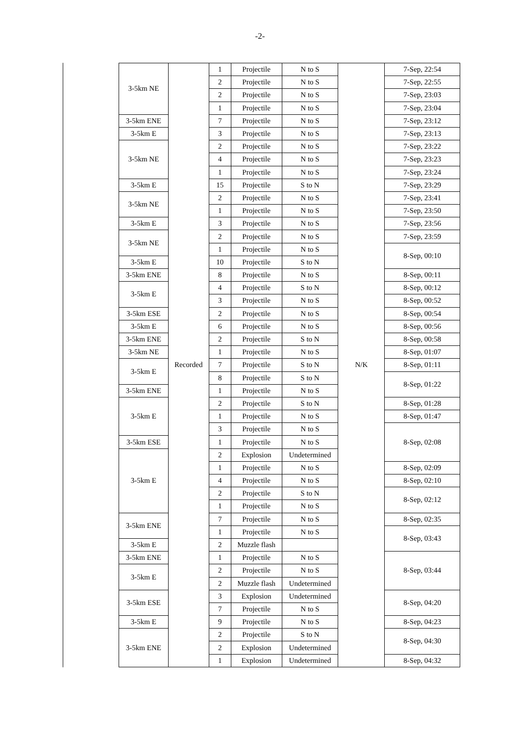-2-
| 3-5km NE | Recorded | 1 | Projectile | N to S | N/K | 7-Sep, 22:54 |
| | | 2 | Projectile | N to S | | 7-Sep, 22:55 |
| | | 2 | Projectile | N to S | | 7-Sep, 23:03 |
| | | 1 | Projectile | N to S | | 7-Sep, 23:04 |
| 3-5km ENE | | 7 | Projectile | N to S | | 7-Sep, 23:12 |
| 3-5km E | | 3 | Projectile | N to S | | 7-Sep, 23:13 |
| 3-5km NE | | 2 | Projectile | N to S | | 7-Sep, 23:22 |
| | | 4 | Projectile | N to S | | 7-Sep, 23:23 |
| | | 1 | Projectile | N to S | | 7-Sep, 23:24 |
| 3-5km E | | 15 | Projectile | S to N | | 7-Sep, 23:29 |
| 3-5km NE | | 2 | Projectile | N to S | | 7-Sep, 23:41 |
| | | 1 | Projectile | N to S | | 7-Sep, 23:50 |
| 3-5km E | | 3 | Projectile | N to S | | 7-Sep, 23:56 |
| 3-5km NE | | 2 | Projectile | N to S | | 7-Sep, 23:59 |
| | | 1 | Projectile | N to S | | 8-Sep, 00:10 |
| 3-5km E | | 10 | Projectile | S to N | | |
| 3-5km ENE | | 8 | Projectile | N to S | | 8-Sep, 00:11 |
| 3-5km E | | 4 | Projectile | S to N | | 8-Sep, 00:12 |
| | | 3 | Projectile | N to S | | 8-Sep, 00:52 |
| 3-5km ESE | | 2 | Projectile | N to S | | 8-Sep, 00:54 |
| 3-5km E | | 6 | Projectile | N to S | | 8-Sep, 00:56 |
| 3-5km ENE | | 2 | Projectile | S to N | | 8-Sep, 00:58 |
| 3-5km NE | | 1 | Projectile | N to S | | 8-Sep, 01:07 |
| 3-5km E | | 7 | Projectile | S to N | | 8-Sep, 01:11 |
| | | 8 | Projectile | S to N | | 8-Sep, 01:22 |
| 3-5km ENE | | 1 | Projectile | N to S | | |
| 3-5km E | | 2 | Projectile | S to N | | 8-Sep, 01:28 |
| | | 1 | Projectile | N to S | | 8-Sep, 01:47 |
| | | 3 | Projectile | N to S | | 8-Sep, 02:08 |
| 3-5km ESE | | 1 | Projectile | N to S | | |
| 3-5km E | | 2 | Explosion | Undetermined | | |
| | | 1 | Projectile | N to S | | 8-Sep, 02:09 |
| | | 4 | Projectile | N to S | | 8-Sep, 02:10 |
| | | 2 | Projectile | S to N | | 8-Sep, 02:12 |
| | | 1 | Projectile | N to S | | |
| 3-5km ENE | | 7 | Projectile | N to S | | 8-Sep, 02:35 |
| | | 1 | Projectile | N to S | | 8-Sep, 03:43 |
| 3-5km E | | 2 | Muzzle flash | | | |
| 3-5km ENE | | 1 | Projectile | N to S | | 8-Sep, 03:44 |
| 3-5km E | | 2 | Projectile | N to S | | |
| | | 2 | Muzzle flash | Undetermined | | |
| 3-5km ESE | | 3 | Explosion | Undetermined | | 8-Sep, 04:20 |
| | | 7 | Projectile | N to S | | |
| 3-5km E | | 9 | Projectile | N to S | | 8-Sep, 04:23 |
| 3-5km ENE | | 2 | Projectile | S to N | | 8-Sep, 04:30 |
| | | 2 | Explosion | Undetermined | | |
| | | 1 | Explosion | Undetermined | | 8-Sep, 04:32 |